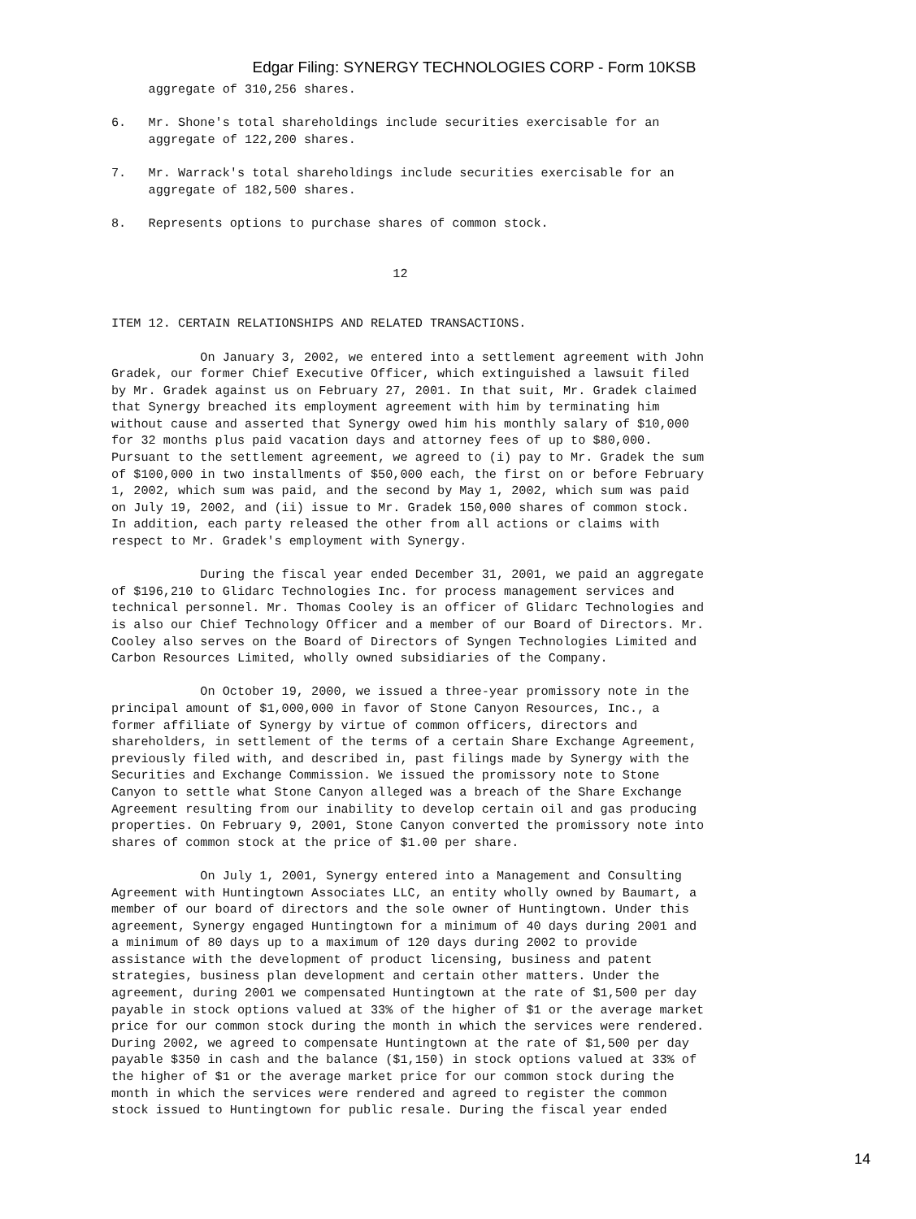Edgar Filing: SYNERGY TECHNOLOGIES CORP - Form 10KSB
     aggregate of 310,256 shares.

6.   Mr. Shone's total shareholdings include securities exercisable for an
     aggregate of 122,200 shares.

7.   Mr. Warrack's total shareholdings include securities exercisable for an
     aggregate of 182,500 shares.

8.   Represents options to purchase shares of common stock.


                                      12


ITEM 12. CERTAIN RELATIONSHIPS AND RELATED TRANSACTIONS.

            On January 3, 2002, we entered into a settlement agreement with John
Gradek, our former Chief Executive Officer, which extinguished a lawsuit filed
by Mr. Gradek against us on February 27, 2001. In that suit, Mr. Gradek claimed
that Synergy breached its employment agreement with him by terminating him
without cause and asserted that Synergy owed him his monthly salary of $10,000
for 32 months plus paid vacation days and attorney fees of up to $80,000.
Pursuant to the settlement agreement, we agreed to (i) pay to Mr. Gradek the sum
of $100,000 in two installments of $50,000 each, the first on or before February
1, 2002, which sum was paid, and the second by May 1, 2002, which sum was paid
on July 19, 2002, and (ii) issue to Mr. Gradek 150,000 shares of common stock.
In addition, each party released the other from all actions or claims with
respect to Mr. Gradek's employment with Synergy.

            During the fiscal year ended December 31, 2001, we paid an aggregate
of $196,210 to Glidarc Technologies Inc. for process management services and
technical personnel. Mr. Thomas Cooley is an officer of Glidarc Technologies and
is also our Chief Technology Officer and a member of our Board of Directors. Mr.
Cooley also serves on the Board of Directors of Syngen Technologies Limited and
Carbon Resources Limited, wholly owned subsidiaries of the Company.

            On October 19, 2000, we issued a three-year promissory note in the
principal amount of $1,000,000 in favor of Stone Canyon Resources, Inc., a
former affiliate of Synergy by virtue of common officers, directors and
shareholders, in settlement of the terms of a certain Share Exchange Agreement,
previously filed with, and described in, past filings made by Synergy with the
Securities and Exchange Commission. We issued the promissory note to Stone
Canyon to settle what Stone Canyon alleged was a breach of the Share Exchange
Agreement resulting from our inability to develop certain oil and gas producing
properties. On February 9, 2001, Stone Canyon converted the promissory note into
shares of common stock at the price of $1.00 per share.

            On July 1, 2001, Synergy entered into a Management and Consulting
Agreement with Huntingtown Associates LLC, an entity wholly owned by Baumart, a
member of our board of directors and the sole owner of Huntingtown. Under this
agreement, Synergy engaged Huntingtown for a minimum of 40 days during 2001 and
a minimum of 80 days up to a maximum of 120 days during 2002 to provide
assistance with the development of product licensing, business and patent
strategies, business plan development and certain other matters. Under the
agreement, during 2001 we compensated Huntingtown at the rate of $1,500 per day
payable in stock options valued at 33% of the higher of $1 or the average market
price for our common stock during the month in which the services were rendered.
During 2002, we agreed to compensate Huntingtown at the rate of $1,500 per day
payable $350 in cash and the balance ($1,150) in stock options valued at 33% of
the higher of $1 or the average market price for our common stock during the
month in which the services were rendered and agreed to register the common
stock issued to Huntingtown for public resale. During the fiscal year ended
14